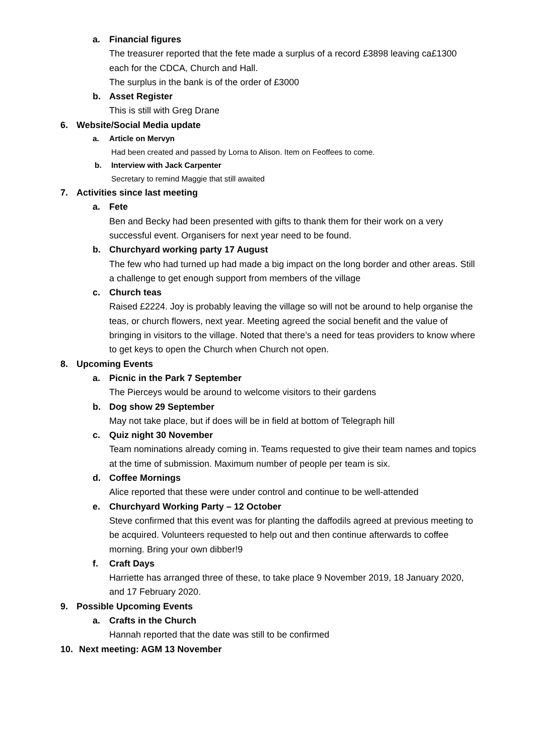a. Financial figures
The treasurer reported that the fete made a surplus of a record £3898 leaving ca£1300 each for the CDCA, Church and Hall.
The surplus in the bank is of the order of £3000
b. Asset Register
This is still with Greg Drane
6. Website/Social Media update
a. Article on Mervyn
Had been created and passed by Lorna to Alison. Item on Feoffees to come.
b. Interview with Jack Carpenter
Secretary to remind Maggie that still awaited
7. Activities since last meeting
a. Fete
Ben and Becky had been presented with gifts to thank them for their work on a very successful event. Organisers for next year need to be found.
b. Churchyard working party 17 August
The few who had turned up had made a big impact on the long border and other areas. Still a challenge to get enough support from members of the village
c. Church teas
Raised £2224. Joy is probably leaving the village so will not be around to help organise the teas, or church flowers, next year. Meeting agreed the social benefit and the value of bringing in visitors to the village. Noted that there’s a need for teas providers to know where to get keys to open the Church when Church not open.
8. Upcoming Events
a. Picnic in the Park 7 September
The Pierceys would be around to welcome visitors to their gardens
b. Dog show 29 September
May not take place, but if does will be in field at bottom of Telegraph hill
c. Quiz night 30 November
Team nominations already coming in. Teams requested to give their team names and topics at the time of submission. Maximum number of people per team is six.
d. Coffee Mornings
Alice reported that these were under control and continue to be well-attended
e. Churchyard Working Party – 12 October
Steve confirmed that this event was for planting the daffodils agreed at previous meeting to be acquired. Volunteers requested to help out and then continue afterwards to coffee morning. Bring your own dibber!9
f. Craft Days
Harriette has arranged three of these, to take place 9 November 2019, 18 January 2020, and 17 February 2020.
9. Possible Upcoming Events
a. Crafts in the Church
Hannah reported that the date was still to be confirmed
10. Next meeting: AGM 13 November